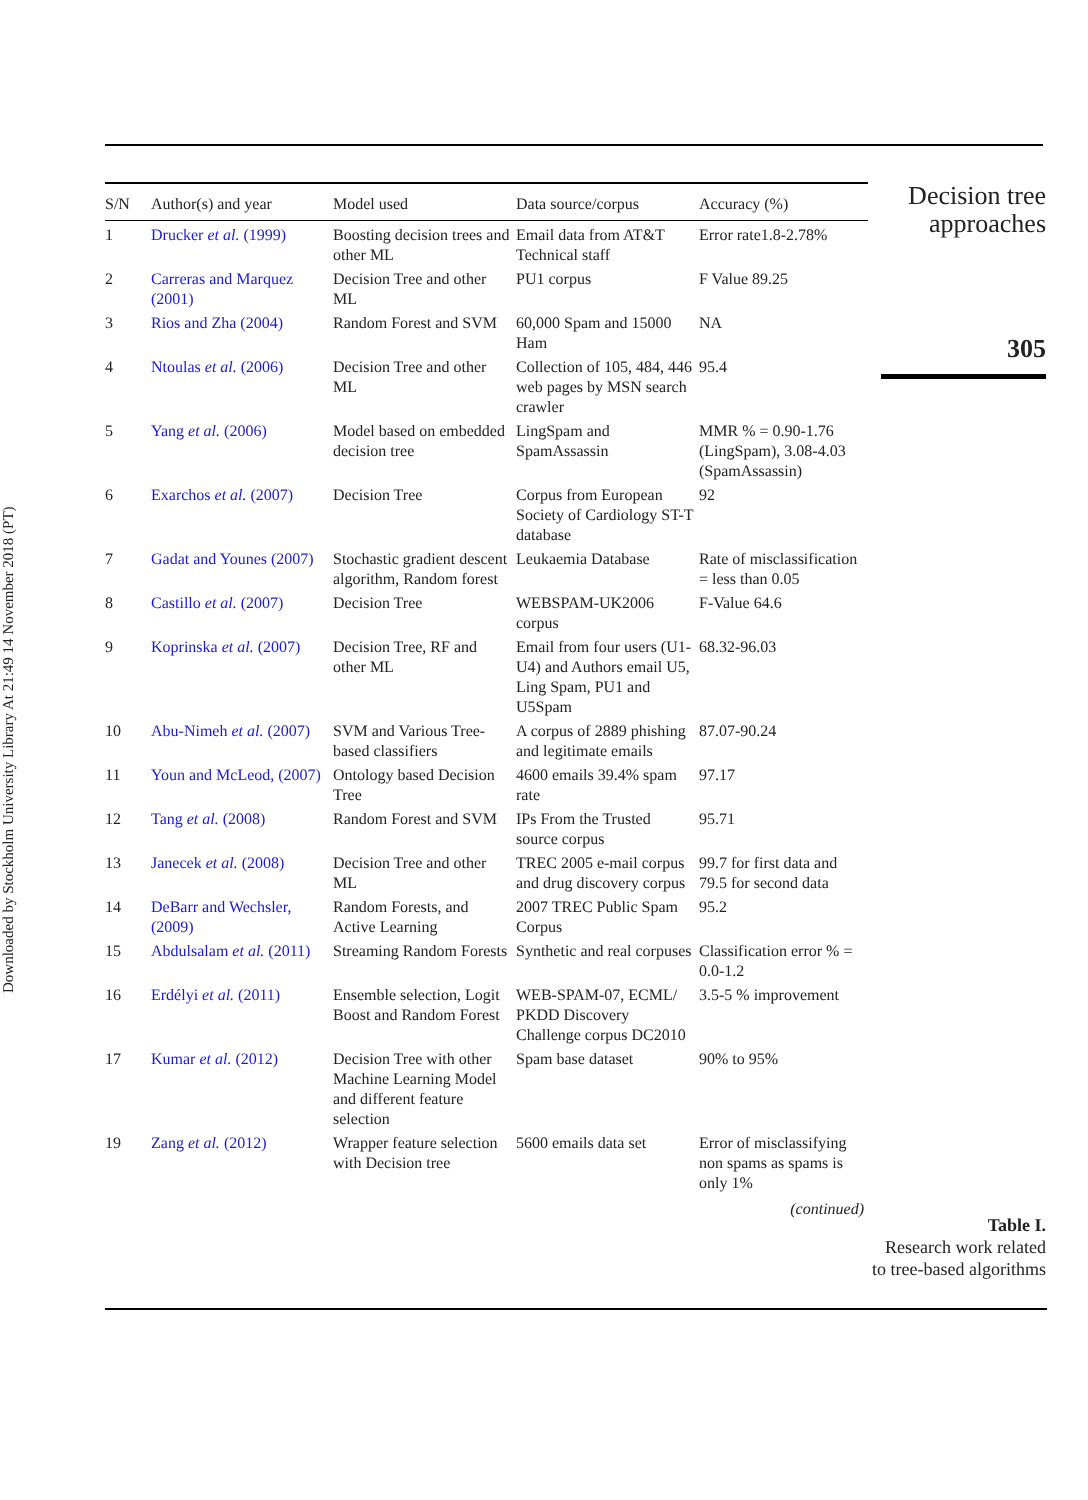Downloaded by Stockholm University Library At 21:49 14 November 2018 (PT)
| S/N | Author(s) and year | Model used | Data source/corpus | Accuracy (%) |
| --- | --- | --- | --- | --- |
| 1 | Drucker et al. (1999) | Boosting decision trees and other ML | Email data from AT&T Technical staff | Error rate1.8-2.78% |
| 2 | Carreras and Marquez (2001) | Decision Tree and other ML | PU1 corpus | F Value 89.25 |
| 3 | Rios and Zha (2004) | Random Forest and SVM | 60,000 Spam and 15000 Ham | NA |
| 4 | Ntoulas et al. (2006) | Decision Tree and other ML | Collection of 105, 484, 446 web pages by MSN search crawler | 95.4 |
| 5 | Yang et al. (2006) | Model based on embedded decision tree | LingSpam and SpamAssassin | MMR % = 0.90-1.76 (LingSpam), 3.08-4.03 (SpamAssassin) |
| 6 | Exarchos et al. (2007) | Decision Tree | Corpus from European Society of Cardiology ST-T database | 92 |
| 7 | Gadat and Younes (2007) | Stochastic gradient descent algorithm, Random forest | Leukaemia Database | Rate of misclassification = less than 0.05 |
| 8 | Castillo et al. (2007) | Decision Tree | WEBSPAM-UK2006 corpus | F-Value 64.6 |
| 9 | Koprinska et al. (2007) | Decision Tree, RF and other ML | Email from four users (U1-U4) and Authors email U5, Ling Spam, PU1 and U5Spam | 68.32-96.03 |
| 10 | Abu-Nimeh et al. (2007) | SVM and Various Tree-based classifiers | A corpus of 2889 phishing and legitimate emails | 87.07-90.24 |
| 11 | Youn and McLeod, (2007) | Ontology based Decision Tree | 4600 emails 39.4% spam rate | 97.17 |
| 12 | Tang et al. (2008) | Random Forest and SVM | IPs From the Trusted source corpus | 95.71 |
| 13 | Janecek et al. (2008) | Decision Tree and other ML | TREC 2005 e-mail corpus and drug discovery corpus | 99.7 for first data and 79.5 for second data |
| 14 | DeBarr and Wechsler, (2009) | Random Forests, and Active Learning | 2007 TREC Public Spam Corpus | 95.2 |
| 15 | Abdulsalam et al. (2011) | Streaming Random Forests | Synthetic and real corpuses | Classification error % = 0.0-1.2 |
| 16 | Erdélyi et al. (2011) | Ensemble selection, Logit Boost and Random Forest | WEB-SPAM-07, ECML/ PKDD Discovery Challenge corpus DC2010 | 3.5-5 % improvement |
| 17 | Kumar et al. (2012) | Decision Tree with other Machine Learning Model and different feature selection | Spam base dataset | 90% to 95% |
| 19 | Zang et al. (2012) | Wrapper feature selection with Decision tree | 5600 emails data set | Error of misclassifying non spams as spams is only 1% |
| (continued) | | | | |
Decision tree approaches
305
Table I.
Research work related to tree-based algorithms